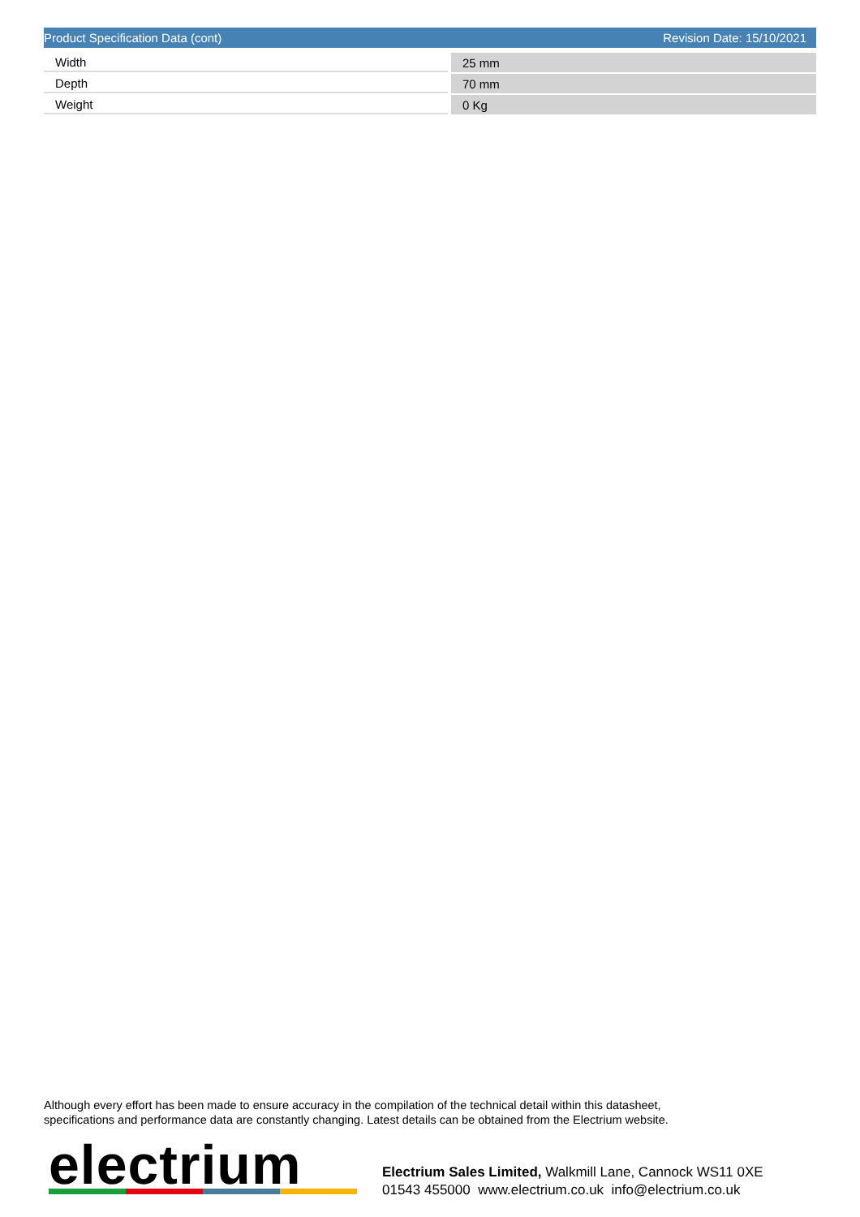Product Specification Data (cont) Revision Date: 15/10/2021
| Width | 25 mm |
| Depth | 70 mm |
| Weight | 0 Kg |
Although every effort has been made to ensure accuracy in the compilation of the technical detail within this datasheet,
specifications and performance data are constantly changing. Latest details can be obtained from the Electrium website.
electrium
Electrium Sales Limited, Walkmill Lane, Cannock WS11 0XE
01543 455000 www.electrium.co.uk info@electrium.co.uk